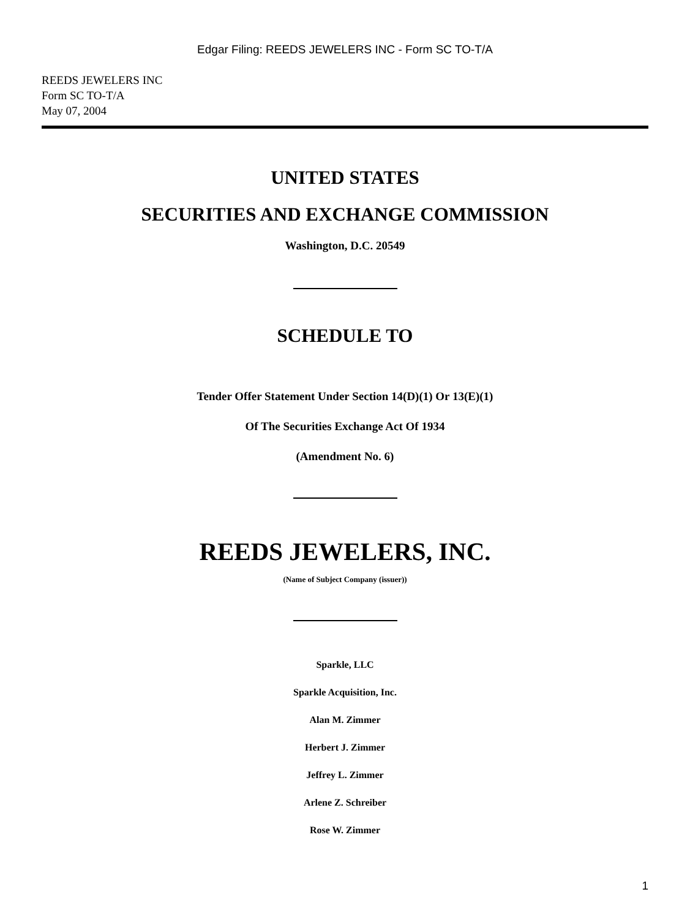Edgar Filing: REEDS JEWELERS INC - Form SC TO-T/A
REEDS JEWELERS INC
Form SC TO-T/A
May 07, 2004
UNITED STATES
SECURITIES AND EXCHANGE COMMISSION
Washington, D.C. 20549
SCHEDULE TO
Tender Offer Statement Under Section 14(D)(1) Or 13(E)(1)
Of The Securities Exchange Act Of 1934
(Amendment No. 6)
REEDS JEWELERS, INC.
(Name of Subject Company (issuer))
Sparkle, LLC
Sparkle Acquisition, Inc.
Alan M. Zimmer
Herbert J. Zimmer
Jeffrey L. Zimmer
Arlene Z. Schreiber
Rose W. Zimmer
1